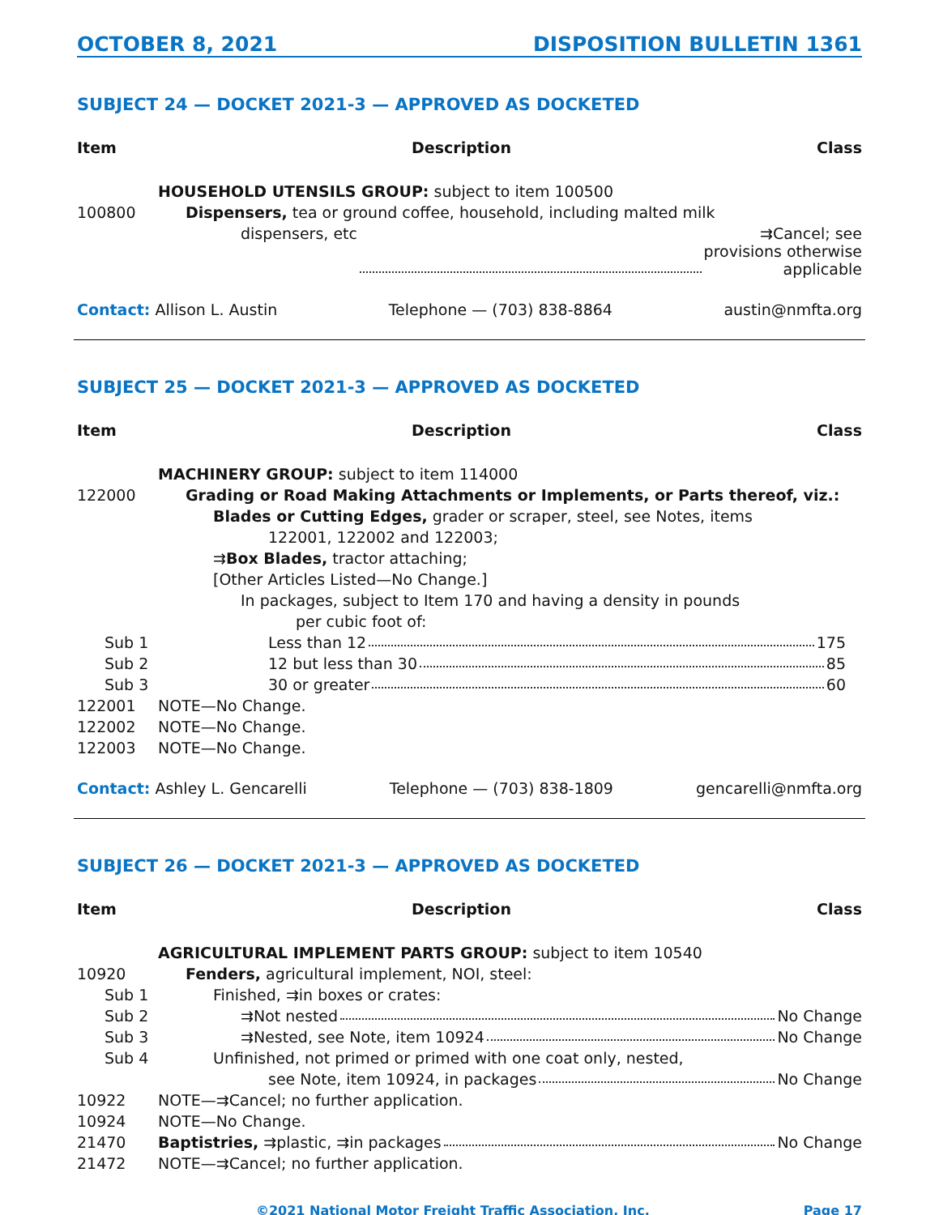OCTOBER 8, 2021 DISPOSITION BULLETIN 1361
SUBJECT 24 — DOCKET 2021-3 — APPROVED AS DOCKETED
| Item | Description | Class |
| --- | --- | --- |
| | HOUSEHOLD UTENSILS GROUP: subject to item 100500 | |
| 100800 | Dispensers, tea or ground coffee, household, including malted milk | |
| | dispensers, etc ⇉Cancel; see provisions otherwise applicable | |
Contact: Allison L. Austin Telephone — (703) 838-8864 austin@nmfta.org
SUBJECT 25 — DOCKET 2021-3 — APPROVED AS DOCKETED
| Item | Description | Class |
| --- | --- | --- |
| | MACHINERY GROUP: subject to item 114000 | |
| 122000 | Grading or Road Making Attachments or Implements, or Parts thereof, viz.: | |
| | Blades or Cutting Edges, grader or scraper, steel, see Notes, items | |
| | 122001, 122002 and 122003; | |
| | ⇉ Box Blades, tractor attaching; | |
| | [Other Articles Listed—No Change.] | |
| | In packages, subject to Item 170 and having a density in pounds | |
| | per cubic foot of: | |
| Sub 1 | Less than 12 175 | |
| Sub 2 | 12 but less than 30 85 | |
| Sub 3 | 30 or greater 60 | |
| 122001 | NOTE—No Change. | |
| 122002 | NOTE—No Change. | |
| 122003 | NOTE—No Change. | |
Contact: Ashley L. Gencarelli Telephone — (703) 838-1809 gencarelli@nmfta.org
SUBJECT 26 — DOCKET 2021-3 — APPROVED AS DOCKETED
| Item | Description | Class |
| --- | --- | --- |
| | AGRICULTURAL IMPLEMENT PARTS GROUP: subject to item 10540 | |
| 10920 | Fenders, agricultural implement, NOI, steel: | |
| Sub 1 | Finished, ⇉in boxes or crates: | |
| Sub 2 | ⇉Not nested No Change | |
| Sub 3 | ⇉Nested, see Note, item 10924 No Change | |
| Sub 4 | Unfinished, not primed or primed with one coat only, nested, | |
| | see Note, item 10924, in packages No Change | |
| 10922 | NOTE—⇉Cancel; no further application. | |
| 10924 | NOTE—No Change. | |
| 21470 | Baptistries, ⇉plastic, ⇉in packages No Change | |
| 21472 | NOTE—⇉Cancel; no further application. | |
©2021 National Motor Freight Traffic Association, Inc. Page 17